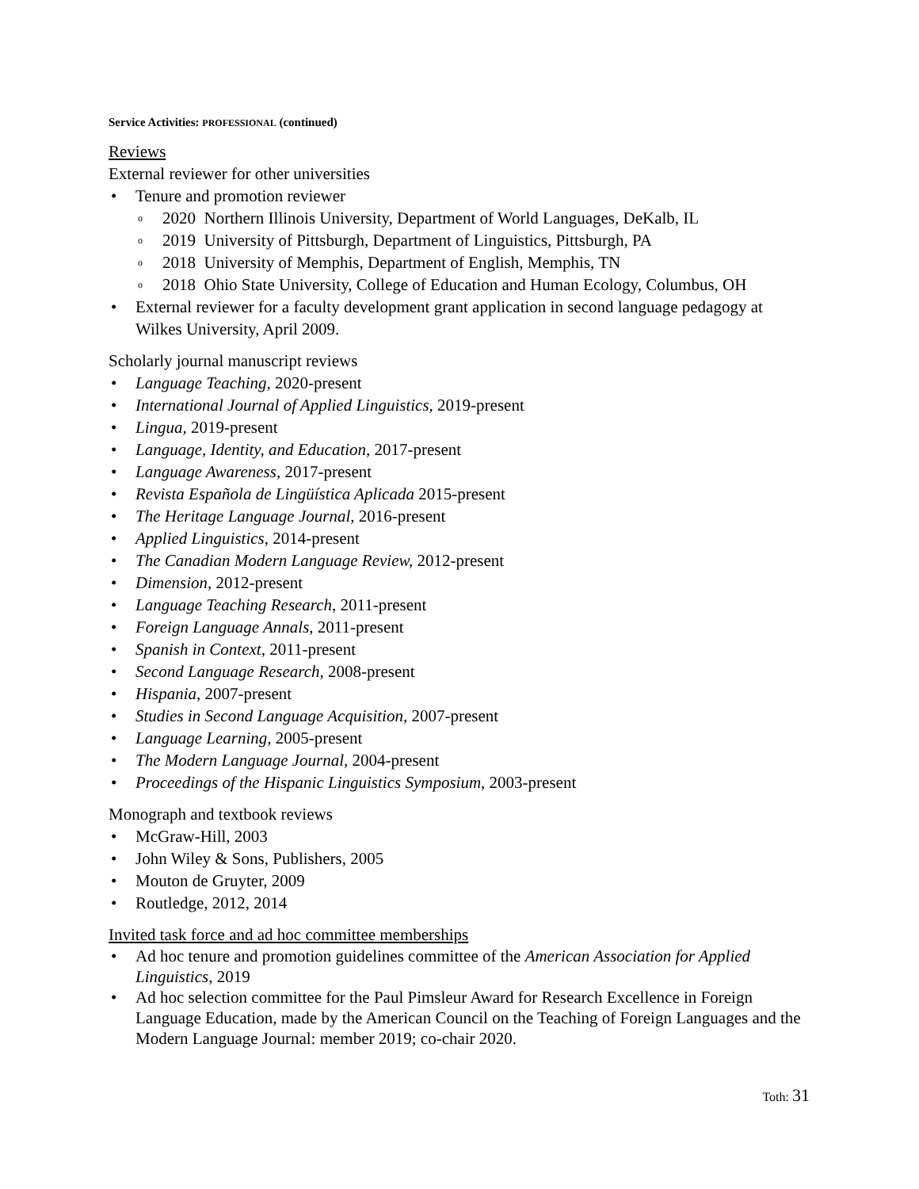Service Activities: PROFESSIONAL (continued)
Reviews
External reviewer for other universities
• Tenure and promotion reviewer
o 2020 Northern Illinois University, Department of World Languages, DeKalb, IL
o 2019 University of Pittsburgh, Department of Linguistics, Pittsburgh, PA
o 2018 University of Memphis, Department of English, Memphis, TN
o 2018 Ohio State University, College of Education and Human Ecology, Columbus, OH
• External reviewer for a faculty development grant application in second language pedagogy at Wilkes University, April 2009.
Scholarly journal manuscript reviews
• Language Teaching, 2020-present
• International Journal of Applied Linguistics, 2019-present
• Lingua, 2019-present
• Language, Identity, and Education, 2017-present
• Language Awareness, 2017-present
• Revista Española de Lingüística Aplicada 2015-present
• The Heritage Language Journal, 2016-present
• Applied Linguistics, 2014-present
• The Canadian Modern Language Review, 2012-present
• Dimension, 2012-present
• Language Teaching Research, 2011-present
• Foreign Language Annals, 2011-present
• Spanish in Context, 2011-present
• Second Language Research, 2008-present
• Hispania, 2007-present
• Studies in Second Language Acquisition, 2007-present
• Language Learning, 2005-present
• The Modern Language Journal, 2004-present
• Proceedings of the Hispanic Linguistics Symposium, 2003-present
Monograph and textbook reviews
• McGraw-Hill, 2003
• John Wiley & Sons, Publishers, 2005
• Mouton de Gruyter, 2009
• Routledge, 2012, 2014
Invited task force and ad hoc committee memberships
• Ad hoc tenure and promotion guidelines committee of the American Association for Applied Linguistics, 2019
• Ad hoc selection committee for the Paul Pimsleur Award for Research Excellence in Foreign Language Education, made by the American Council on the Teaching of Foreign Languages and the Modern Language Journal: member 2019; co-chair 2020.
Toth: 31